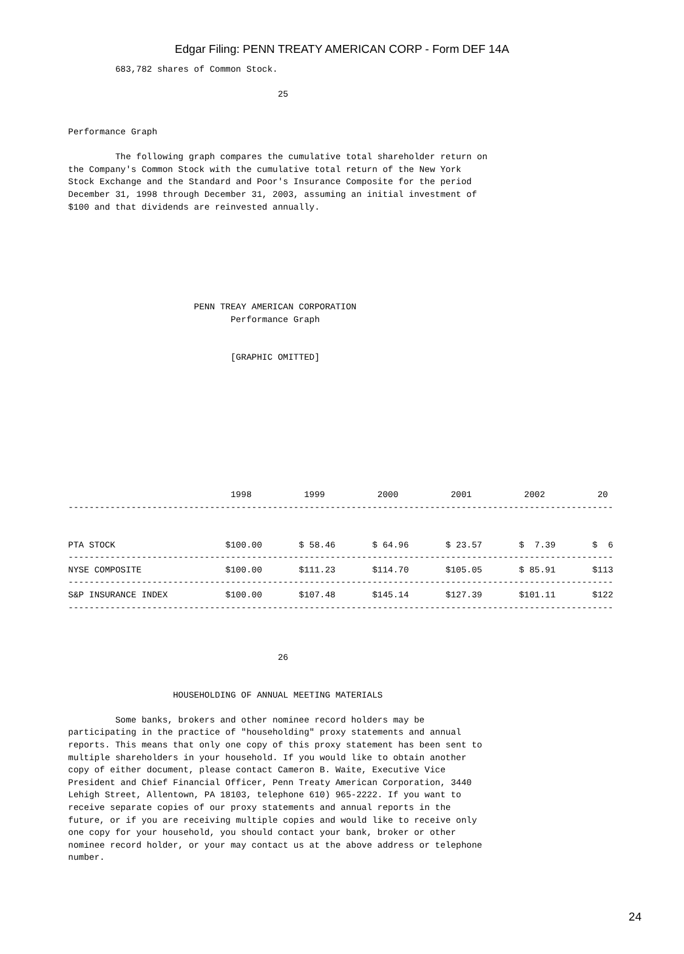Edgar Filing: PENN TREATY AMERICAN CORP - Form DEF 14A
                      683,782 shares of Common Stock.

                                                     25


             Performance Graph

                      The following graph compares the cumulative total shareholder return on
             the Company's Common Stock with the cumulative total return of the New York
             Stock Exchange and the Standard and Poor's Insurance Composite for the period
             December 31, 1998 through December 31, 2003, assuming an initial investment of
             $100 and that dividends are reinvested annually.







                                     PENN TREAY AMERICAN CORPORATION
                                            Performance Graph


                                            [GRAPHIC OMITTED]










                                            1998          1999          2000          2001          2002          20
             --------------------------------------------------------------------------------------------------------


             PTA STOCK                     $100.00       $ 58.46       $ 64.96       $ 23.57       $  7.39       $  6
             --------------------------------------------------------------------------------------------------------
             NYSE COMPOSITE                $100.00       $111.23       $114.70       $105.05       $ 85.91       $113
             --------------------------------------------------------------------------------------------------------
             S&P INSURANCE INDEX           $100.00       $107.48       $145.14       $127.39       $101.11       $122
             --------------------------------------------------------------------------------------------------------



                                                     26


                                 HOUSEHOLDING OF ANNUAL MEETING MATERIALS

                      Some banks, brokers and other nominee record holders may be
             participating in the practice of "householding" proxy statements and annual
             reports. This means that only one copy of this proxy statement has been sent to
             multiple shareholders in your household. If you would like to obtain another
             copy of either document, please contact Cameron B. Waite, Executive Vice
             President and Chief Financial Officer, Penn Treaty American Corporation, 3440
             Lehigh Street, Allentown, PA 18103, telephone 610) 965-2222. If you want to
             receive separate copies of our proxy statements and annual reports in the
             future, or if you are receiving multiple copies and would like to receive only
             one copy for your household, you should contact your bank, broker or other
             nominee record holder, or your may contact us at the above address or telephone
             number.
24